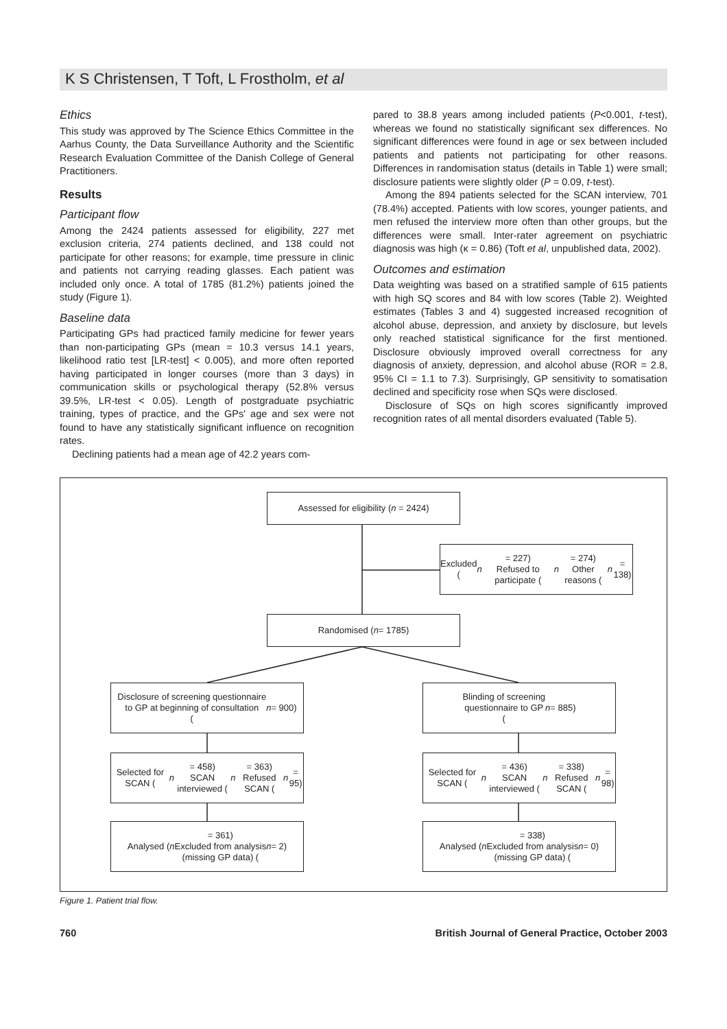K S Christensen, T Toft, L Frostholm, et al
Ethics
This study was approved by The Science Ethics Committee in the Aarhus County, the Data Surveillance Authority and the Scientific Research Evaluation Committee of the Danish College of General Practitioners.
Results
Participant flow
Among the 2424 patients assessed for eligibility, 227 met exclusion criteria, 274 patients declined, and 138 could not participate for other reasons; for example, time pressure in clinic and patients not carrying reading glasses. Each patient was included only once. A total of 1785 (81.2%) patients joined the study (Figure 1).
Baseline data
Participating GPs had practiced family medicine for fewer years than non-participating GPs (mean = 10.3 versus 14.1 years, likelihood ratio test [LR-test] < 0.005), and more often reported having participated in longer courses (more than 3 days) in communication skills or psychological therapy (52.8% versus 39.5%, LR-test < 0.05). Length of postgraduate psychiatric training, types of practice, and the GPs' age and sex were not found to have any statistically significant influence on recognition rates.
Declining patients had a mean age of 42.2 years com-
pared to 38.8 years among included patients (P<0.001, t-test), whereas we found no statistically significant sex differences. No significant differences were found in age or sex between included patients and patients not participating for other reasons. Differences in randomisation status (details in Table 1) were small; disclosure patients were slightly older (P = 0.09, t-test).
Among the 894 patients selected for the SCAN interview, 701 (78.4%) accepted. Patients with low scores, younger patients, and men refused the interview more often than other groups, but the differences were small. Inter-rater agreement on psychiatric diagnosis was high (κ = 0.86) (Toft et al, unpublished data, 2002).
Outcomes and estimation
Data weighting was based on a stratified sample of 615 patients with high SQ scores and 84 with low scores (Table 2). Weighted estimates (Tables 3 and 4) suggested increased recognition of alcohol abuse, depression, and anxiety by disclosure, but levels only reached statistical significance for the first mentioned. Disclosure obviously improved overall correctness for any diagnosis of anxiety, depression, and alcohol abuse (ROR = 2.8, 95% CI = 1.1 to 7.3). Surprisingly, GP sensitivity to somatisation declined and specificity rose when SQs were disclosed.
Disclosure of SQs on high scores significantly improved recognition rates of all mental disorders evaluated (Table 5).
Assessed for eligibility (n = 2424)
Excluded (n = 227)
Refused to participate (n = 274)
Other reasons (n = 138)
Randomised (n = 1785)
Disclosure of screening questionnaire
to GP at beginning of consultation
(n = 900)
Blinding of screening
questionnaire to GP
(n = 885)
Selected for SCAN (n = 458)
SCAN interviewed (n = 363)
Refused SCAN (n = 95)
Selected for SCAN (n = 436)
SCAN interviewed (n = 338)
Refused SCAN (n = 98)
Analysed (n = 361)
Excluded from analysis
(missing GP data) (n = 2)
Analysed (n = 338)
Excluded from analysis
(missing GP data) (n = 0)
Figure 1. Patient trial flow.
760 British Journal of General Practice, October 2003